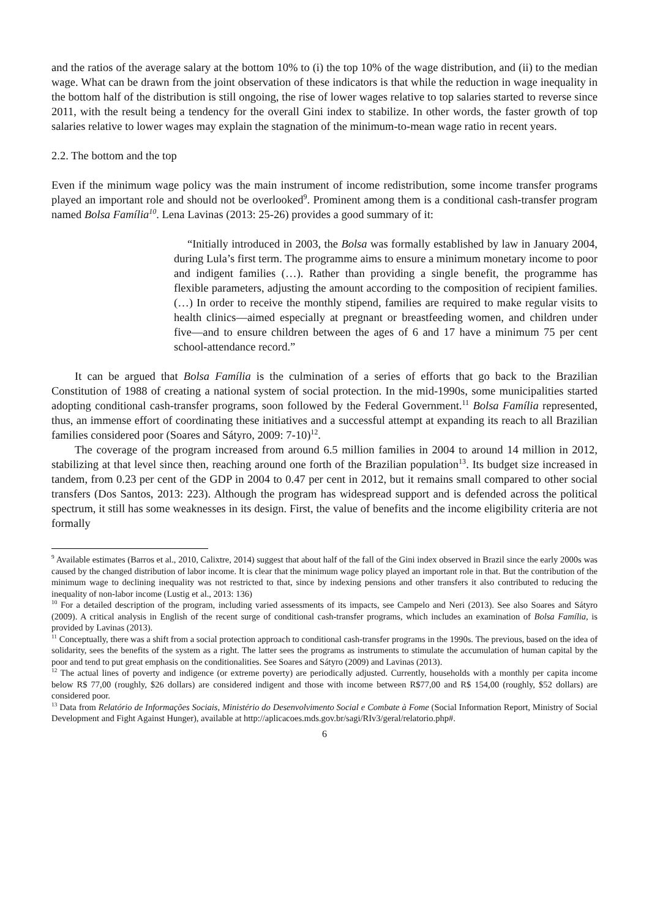and the ratios of the average salary at the bottom 10% to (i) the top 10% of the wage distribution, and (ii) to the median wage. What can be drawn from the joint observation of these indicators is that while the reduction in wage inequality in the bottom half of the distribution is still ongoing, the rise of lower wages relative to top salaries started to reverse since 2011, with the result being a tendency for the overall Gini index to stabilize. In other words, the faster growth of top salaries relative to lower wages may explain the stagnation of the minimum-to-mean wage ratio in recent years.
2.2. The bottom and the top
Even if the minimum wage policy was the main instrument of income redistribution, some income transfer programs played an important role and should not be overlooked<sup>9</sup>. Prominent among them is a conditional cash-transfer program named Bolsa Família<sup>10</sup>. Lena Lavinas (2013: 25-26) provides a good summary of it:
“Initially introduced in 2003, the Bolsa was formally established by law in January 2004, during Lula’s first term. The programme aims to ensure a minimum monetary income to poor and indigent families (…). Rather than providing a single benefit, the programme has flexible parameters, adjusting the amount according to the composition of recipient families. (…) In order to receive the monthly stipend, families are required to make regular visits to health clinics—aimed especially at pregnant or breastfeeding women, and children under five—and to ensure children between the ages of 6 and 17 have a minimum 75 per cent school-attendance record.”
It can be argued that Bolsa Família is the culmination of a series of efforts that go back to the Brazilian Constitution of 1988 of creating a national system of social protection. In the mid-1990s, some municipalities started adopting conditional cash-transfer programs, soon followed by the Federal Government.<sup>11</sup> Bolsa Família represented, thus, an immense effort of coordinating these initiatives and a successful attempt at expanding its reach to all Brazilian families considered poor (Soares and Sátyro, 2009: 7-10)<sup>12</sup>.
The coverage of the program increased from around 6.5 million families in 2004 to around 14 million in 2012, stabilizing at that level since then, reaching around one forth of the Brazilian population<sup>13</sup>. Its budget size increased in tandem, from 0.23 per cent of the GDP in 2004 to 0.47 per cent in 2012, but it remains small compared to other social transfers (Dos Santos, 2013: 223). Although the program has widespread support and is defended across the political spectrum, it still has some weaknesses in its design. First, the value of benefits and the income eligibility criteria are not formally
<sup>9</sup> Available estimates (Barros et al., 2010, Calixtre, 2014) suggest that about half of the fall of the Gini index observed in Brazil since the early 2000s was caused by the changed distribution of labor income. It is clear that the minimum wage policy played an important role in that. But the contribution of the minimum wage to declining inequality was not restricted to that, since by indexing pensions and other transfers it also contributed to reducing the inequality of non-labor income (Lustig et al., 2013: 136)
<sup>10</sup> For a detailed description of the program, including varied assessments of its impacts, see Campelo and Neri (2013). See also Soares and Sátyro (2009). A critical analysis in English of the recent surge of conditional cash-transfer programs, which includes an examination of Bolsa Família, is provided by Lavinas (2013).
<sup>11</sup> Conceptually, there was a shift from a social protection approach to conditional cash-transfer programs in the 1990s. The previous, based on the idea of solidarity, sees the benefits of the system as a right. The latter sees the programs as instruments to stimulate the accumulation of human capital by the poor and tend to put great emphasis on the conditionalities. See Soares and Sátyro (2009) and Lavinas (2013).
<sup>12</sup> The actual lines of poverty and indigence (or extreme poverty) are periodically adjusted. Currently, households with a monthly per capita income below R$ 77,00 (roughly, $26 dollars) are considered indigent and those with income between R$77,00 and R$ 154,00 (roughly, $52 dollars) are considered poor.
<sup>13</sup> Data from Relatório de Informações Sociais, Ministério do Desenvolvimento Social e Combate à Fome (Social Information Report, Ministry of Social Development and Fight Against Hunger), available at http://aplicacoes.mds.gov.br/sagi/RIv3/geral/relatorio.php#.
6